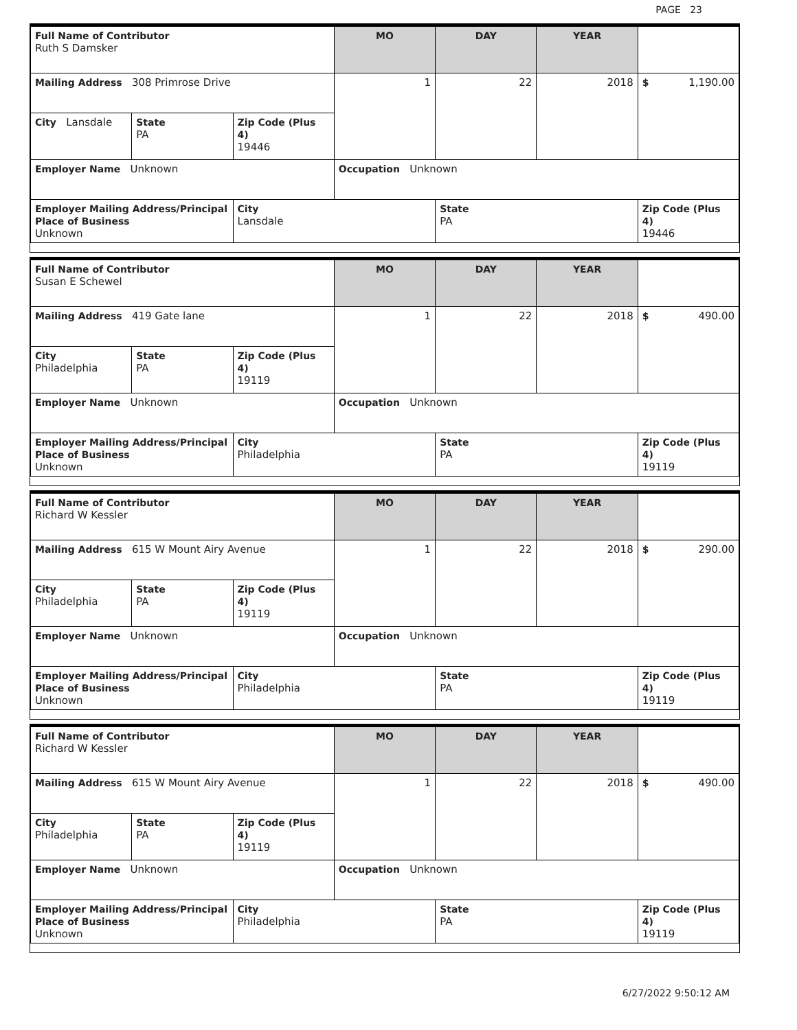PAGE 23
| Full Name of Contributor Ruth S Damsker | | | MO | DAY | YEAR | |
| Mailing Address 308 Primrose Drive | | | 1 | 22 | 2018 | $ 1,190.00 |
| City Lansdale | State PA | Zip Code (Plus 4) 19446 | | | | |
| Employer Name Unknown | | | Occupation Unknown | | | |
| Employer Mailing Address/Principal Place of Business Unknown | | City Lansdale | | State PA | | Zip Code (Plus 4) 19446 |
| Full Name of Contributor Susan E Schewel | | | MO | DAY | YEAR | |
| Mailing Address 419 Gate lane | | | 1 | 22 | 2018 | $ 490.00 |
| City Philadelphia | State PA | Zip Code (Plus 4) 19119 | | | | |
| Employer Name Unknown | | | Occupation Unknown | | | |
| Employer Mailing Address/Principal Place of Business Unknown | | City Philadelphia | | State PA | | Zip Code (Plus 4) 19119 |
| Full Name of Contributor Richard W Kessler | | | MO | DAY | YEAR | |
| Mailing Address 615 W Mount Airy Avenue | | | 1 | 22 | 2018 | $ 290.00 |
| City Philadelphia | State PA | Zip Code (Plus 4) 19119 | | | | |
| Employer Name Unknown | | | Occupation Unknown | | | |
| Employer Mailing Address/Principal Place of Business Unknown | | City Philadelphia | | State PA | | Zip Code (Plus 4) 19119 |
| Full Name of Contributor Richard W Kessler | | | MO | DAY | YEAR | |
| Mailing Address 615 W Mount Airy Avenue | | | 1 | 22 | 2018 | $ 490.00 |
| City Philadelphia | State PA | Zip Code (Plus 4) 19119 | | | | |
| Employer Name Unknown | | | Occupation Unknown | | | |
| Employer Mailing Address/Principal Place of Business Unknown | | City Philadelphia | | State PA | | Zip Code (Plus 4) 19119 |
6/27/2022 9:50:12 AM